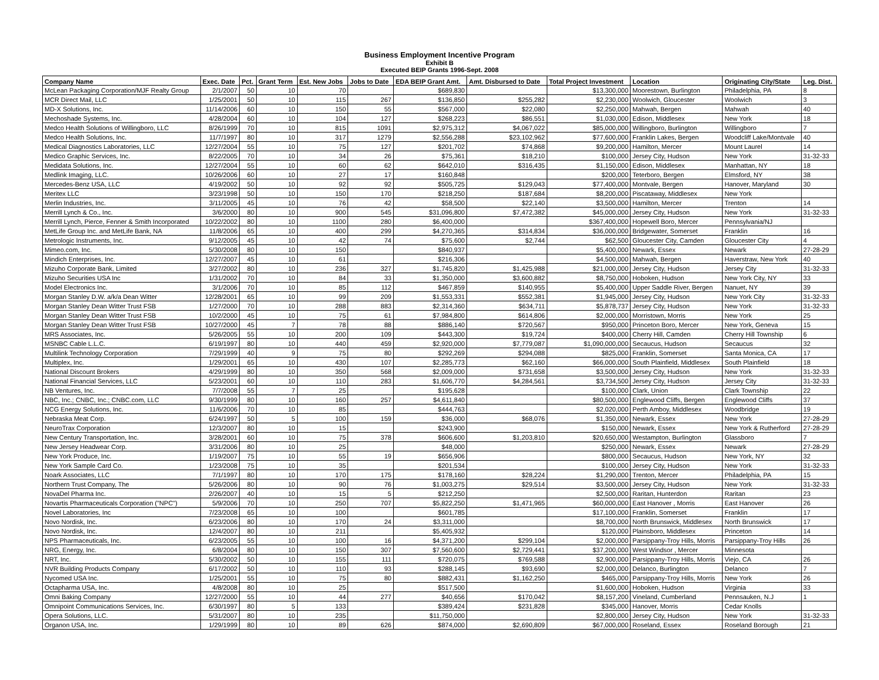Business Employment Incentive Program
Exhibit B
Executed BEIP Grants 1996-Sept. 2008
| Company Name | Exec. Date | Pct. | Grant Term | Est. New Jobs | Jobs to Date | EDA BEIP Grant Amt. | Amt. Disbursed to Date | Total Project Investment | Location | Originating City/State | Leg. Dist. |
| --- | --- | --- | --- | --- | --- | --- | --- | --- | --- | --- | --- |
| McLean Packaging Corporation/MJF Realty Group | 2/1/2007 | 50 | 10 | 70 | | $689,830 | | $13,300,000 | Moorestown, Burlington | Philadelphia, PA | 8 |
| MCR Direct Mail, LLC | 1/25/2001 | 50 | 10 | 115 | 267 | $136,850 | $255,282 | $2,230,000 | Woolwich, Gloucester | Woolwich | 3 |
| MD-X Solutions, Inc. | 11/14/2006 | 60 | 10 | 150 | 55 | $567,000 | $22,080 | $2,250,000 | Mahwah, Bergen | Mahwah | 40 |
| Mechoshade Systems, Inc. | 4/28/2004 | 60 | 10 | 104 | 127 | $268,223 | $86,551 | $1,030,000 | Edison, Middlesex | New York | 18 |
| Medco Health Solutions of Willingboro, LLC | 8/26/1999 | 70 | 10 | 815 | 1091 | $2,975,312 | $4,067,022 | $85,000,000 | Willingboro, Burlington | Willingboro | 7 |
| Medco Health Solutions, Inc. | 11/7/1997 | 80 | 10 | 317 | 1279 | $2,556,288 | $23,102,962 | $77,600,000 | Franklin Lakes, Bergen | Woodcliff Lake/Montvale | 40 |
| Medical Diagnostics Laboratories, LLC | 12/27/2004 | 55 | 10 | 75 | 127 | $201,702 | $74,868 | $9,200,000 | Hamilton, Mercer | Mount Laurel | 14 |
| Medico Graphic Services, Inc. | 8/22/2005 | 70 | 10 | 34 | 26 | $75,361 | $18,210 | $100,000 | Jersey City, Hudson | New York | 31-32-33 |
| Medidata Solutions, Inc. | 12/27/2004 | 55 | 10 | 60 | 62 | $642,010 | $316,435 | $1,150,000 | Edison, Middlesex | Manhattan, NY | 18 |
| Medlink Imaging, LLC. | 10/26/2006 | 60 | 10 | 27 | 17 | $160,848 | | $200,000 | Teterboro, Bergen | Elmsford, NY | 38 |
| Mercedes-Benz USA, LLC | 4/19/2002 | 50 | 10 | 92 | 92 | $505,725 | $129,043 | $77,400,000 | Montvale, Bergen | Hanover, Maryland | 30 |
| Meritex LLC | 3/23/1998 | 50 | 10 | 150 | 170 | $218,250 | $187,684 | $8,200,000 | Piscataway, Middlesex | New York | |
| Merlin Industries, Inc. | 3/11/2005 | 45 | 10 | 76 | 42 | $58,500 | $22,140 | $3,500,000 | Hamilton, Mercer | Trenton | 14 |
| Merrill Lynch & Co., Inc. | 3/6/2000 | 80 | 10 | 900 | 545 | $31,096,800 | $7,472,382 | $45,000,000 | Jersey City, Hudson | New York | 31-32-33 |
| Merrill Lynch, Pierce, Fenner & Smith Incorporated | 10/22/2002 | 80 | 10 | 1100 | 280 | $6,400,000 | | $367,400,000 | Hopewell Boro, Mercer | Pennsylvania/NJ | |
| MetLife Group Inc. and MetLife Bank, NA | 11/8/2006 | 65 | 10 | 400 | 299 | $4,270,365 | $314,834 | $36,000,000 | Bridgewater, Somerset | Franklin | 16 |
| Metrologic Instruments, Inc. | 9/12/2005 | 45 | 10 | 42 | 74 | $75,600 | $2,744 | $62,500 | Gloucester City, Camden | Gloucester City | 4 |
| Mimeo.com, Inc. | 5/30/2008 | 80 | 10 | 150 | | $840,937 | | $5,400,000 | Newark, Essex | Newark | 27-28-29 |
| Mindich Enterprises, Inc. | 12/27/2007 | 45 | 10 | 61 | | $216,306 | | $4,500,000 | Mahwah, Bergen | Haverstraw, New York | 40 |
| Mizuho Corporate Bank, Limited | 3/27/2002 | 80 | 10 | 236 | 327 | $1,745,820 | $1,425,988 | $21,000,000 | Jersey City, Hudson | Jersey City | 31-32-33 |
| Mizuho Securities USA Inc | 1/31/2002 | 70 | 10 | 84 | 33 | $1,350,000 | $3,600,882 | $8,750,000 | Hoboken, Hudson | New York City, NY | 33 |
| Model Electronics Inc. | 3/1/2006 | 70 | 10 | 85 | 112 | $467,859 | $140,955 | $5,400,000 | Upper Saddle River, Bergen | Nanuet, NY | 39 |
| Morgan Stanley D.W. a/k/a Dean Witter | 12/28/2001 | 65 | 10 | 99 | 209 | $1,553,331 | $552,381 | $1,945,000 | Jersey City, Hudson | New York City | 31-32-33 |
| Morgan Stanley Dean Witter Trust FSB | 1/27/2000 | 70 | 10 | 288 | 883 | $2,314,360 | $634,711 | $5,878,737 | Jersey City, Hudson | New York | 31-32-33 |
| Morgan Stanley Dean Witter Trust FSB | 10/2/2000 | 45 | 10 | 75 | 61 | $7,984,800 | $614,806 | $2,000,000 | Morristown, Morris | New York | 25 |
| Morgan Stanley Dean Witter Trust FSB | 10/27/2000 | 45 | 7 | 78 | 88 | $886,140 | $720,567 | $950,000 | Princeton Boro, Mercer | New York, Geneva | 15 |
| MRS Associates, Inc. | 5/26/2005 | 55 | 10 | 200 | 109 | $443,300 | $19,724 | $400,000 | Cherry Hill, Camden | Cherry Hill Township | 6 |
| MSNBC Cable L.L.C. | 6/19/1997 | 80 | 10 | 440 | 459 | $2,920,000 | $7,779,087 | $1,090,000,000 | Secaucus, Hudson | Secaucus | 32 |
| Multilink Technology Corporation | 7/29/1999 | 40 | 9 | 75 | 80 | $292,269 | $294,088 | $825,000 | Franklin, Somerset | Santa Monica, CA | 17 |
| Multiplex, Inc. | 1/29/2001 | 65 | 10 | 430 | 107 | $2,285,773 | $62,160 | $66,000,000 | South Plainfield, Middlesex | South Plainfield | 18 |
| National Discount Brokers | 4/29/1999 | 80 | 10 | 350 | 568 | $2,009,000 | $731,658 | $3,500,000 | Jersey City, Hudson | New York | 31-32-33 |
| National Financial Services, LLC | 5/23/2001 | 60 | 10 | 110 | 283 | $1,606,770 | $4,284,561 | $3,734,500 | Jersey City, Hudson | Jersey City | 31-32-33 |
| NB Ventures, Inc. | 7/7/2008 | 55 | 7 | 25 | | $195,628 | | $100,000 | Clark, Union | Clark Township | 22 |
| NBC, Inc.; CNBC, Inc.; CNBC.com, LLC | 9/30/1999 | 80 | 10 | 160 | 257 | $4,611,840 | | $80,500,000 | Englewood Cliffs, Bergen | Englewood Cliffs | 37 |
| NCG Energy Solutions, Inc. | 11/6/2006 | 70 | 10 | 85 | | $444,763 | | $2,020,000 | Perth Amboy, Middlesex | Woodbridge | 19 |
| Nebraska Meat Corp. | 6/24/1997 | 50 | 5 | 100 | 159 | $36,000 | $68,076 | $1,350,000 | Newark, Essex | New York | 27-28-29 |
| NeuroTrax Corporation | 12/3/2007 | 80 | 10 | 15 | | $243,900 | | $150,000 | Newark, Essex | New York & Rutherford | 27-28-29 |
| New Century Transportation, Inc. | 3/28/2001 | 60 | 10 | 75 | 378 | $606,600 | $1,203,810 | $20,650,000 | Westampton, Burlington | Glassboro | 7 |
| New Jersey Headwear Corp. | 3/31/2006 | 80 | 10 | 25 | | $48,000 | | $250,000 | Newark, Essex | Newark | 27-28-29 |
| New York Produce, Inc. | 1/19/2007 | 75 | 10 | 55 | 19 | $656,906 | | $800,000 | Secaucus, Hudson | New York, NY | 32 |
| New York Sample Card Co. | 1/23/2008 | 75 | 10 | 35 | | $201,534 | | $100,000 | Jersey City, Hudson | New York | 31-32-33 |
| Noark Associates, LLC | 7/1/1997 | 80 | 10 | 170 | 175 | $178,160 | $28,224 | $1,290,000 | Trenton, Mercer | Philadelphia, PA | 15 |
| Northern Trust Company, The | 5/26/2006 | 80 | 10 | 90 | 76 | $1,003,275 | $29,514 | $3,500,000 | Jersey City, Hudson | New York | 31-32-33 |
| NovaDel Pharma Inc. | 2/26/2007 | 40 | 10 | 15 | 5 | $212,250 | | $2,500,000 | Raritan, Hunterdon | Raritan | 23 |
| Novartis Pharmaceuticals Corporation ("NPC") | 5/9/2006 | 70 | 10 | 250 | 707 | $5,822,250 | $1,471,965 | $60,000,000 | East Hanover , Morris | East Hanover | 26 |
| Novel Laboratories, Inc | 7/23/2008 | 65 | 10 | 100 | | $601,785 | | $17,100,000 | Franklin, Somerset | Franklin | 17 |
| Novo Nordisk, Inc. | 6/23/2006 | 80 | 10 | 170 | 24 | $3,311,000 | | $8,700,000 | North Brunswick, Middlesex | North Brunswick | 17 |
| Novo Nordisk, Inc. | 12/4/2007 | 80 | 10 | 211 | | $5,405,932 | | $120,000 | Plainsboro, Middlesex | Princeton | 14 |
| NPS Pharmaceuticals, Inc. | 6/23/2005 | 55 | 10 | 100 | 16 | $4,371,200 | $299,104 | $2,000,000 | Parsippany-Troy Hills, Morris | Parsippany-Troy Hills | 26 |
| NRG, Energy, Inc. | 6/8/2004 | 80 | 10 | 150 | 307 | $7,560,600 | $2,729,441 | $37,200,000 | West Windsor , Mercer | Minnesota | |
| NRT, Inc. | 5/30/2002 | 50 | 10 | 155 | 111 | $720,075 | $769,588 | $2,900,000 | Parsippany-Troy Hills, Morris | Viejo, CA | 26 |
| NVR Building Products Company | 6/17/2002 | 50 | 10 | 110 | 93 | $288,145 | $93,690 | $2,000,000 | Delanco, Burlington | Delanco | 7 |
| Nycomed USA Inc. | 1/25/2001 | 55 | 10 | 75 | 80 | $882,431 | $1,162,250 | $465,000 | Parsippany-Troy Hills, Morris | New York | 26 |
| Octapharma USA, Inc. | 4/8/2008 | 80 | 10 | 25 | | $517,500 | | $1,600,000 | Hoboken, Hudson | Virginia | 33 |
| Omni Baking Company | 12/27/2000 | 55 | 10 | 44 | 277 | $40,656 | $170,042 | $8,157,200 | Vineland, Cumberland | Pennsauken, N.J | 1 |
| Omnipoint Communications Services, Inc. | 6/30/1997 | 80 | 5 | 133 | | $389,424 | $231,828 | $345,000 | Hanover, Morris | Cedar Knolls | |
| Opera Solutions, LLC. | 5/31/2007 | 80 | 10 | 235 | | $11,750,000 | | $2,800,000 | Jersey City, Hudson | New York | 31-32-33 |
| Organon USA, Inc. | 1/29/1999 | 80 | 10 | 89 | 626 | $874,000 | $2,690,809 | $67,000,000 | Roseland, Essex | Roseland Borough | 21 |